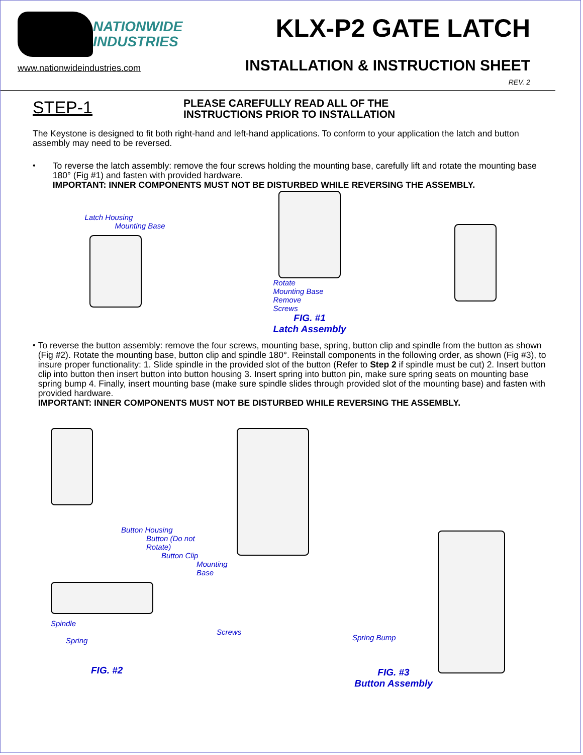NATIONWIDE
INDUSTRIES
www.nationwideindustries.com
KLX-P2 GATE LATCH
INSTALLATION & INSTRUCTION SHEET
REV. 2
STEP-1
PLEASE CAREFULLY READ ALL OF THE
INSTRUCTIONS PRIOR TO INSTALLATION
The Keystone is designed to fit both right-hand and left-hand applications. To conform to your application the latch and button assembly may need to be reversed.
•
To reverse the latch assembly: remove the four screws holding the mounting base, carefully lift and rotate the mounting base 180° (Fig #1) and fasten with provided hardware.
IMPORTANT: INNER COMPONENTS MUST NOT BE DISTURBED WHILE REVERSING THE ASSEMBLY.
Latch Housing
Mounting Base
Rotate
Mounting Base
Remove
Screws
FIG. #1
Latch Assembly
•
To reverse the button assembly: remove the four screws, mounting base, spring, button clip and spindle from the button as shown (Fig #2). Rotate the mounting base, button clip and spindle 180°. Reinstall components in the following order, as shown (Fig #3), to insure proper functionality: 1. Slide spindle in the provided slot of the button (Refer to Step 2 if spindle must be cut) 2. Insert button clip into button then insert button into button housing 3. Insert spring into button pin, make sure spring seats on mounting base spring bump 4. Finally, insert mounting base (make sure spindle slides through provided slot of the mounting base) and fasten with provided hardware.
IMPORTANT: INNER COMPONENTS MUST NOT BE DISTURBED WHILE REVERSING THE ASSEMBLY.
Button Housing
Button (Do not Rotate)
Button Clip
Mounting Base
Spindle
Screws
Spring
FIG. #2
Spring Bump
FIG. #3
Button Assembly